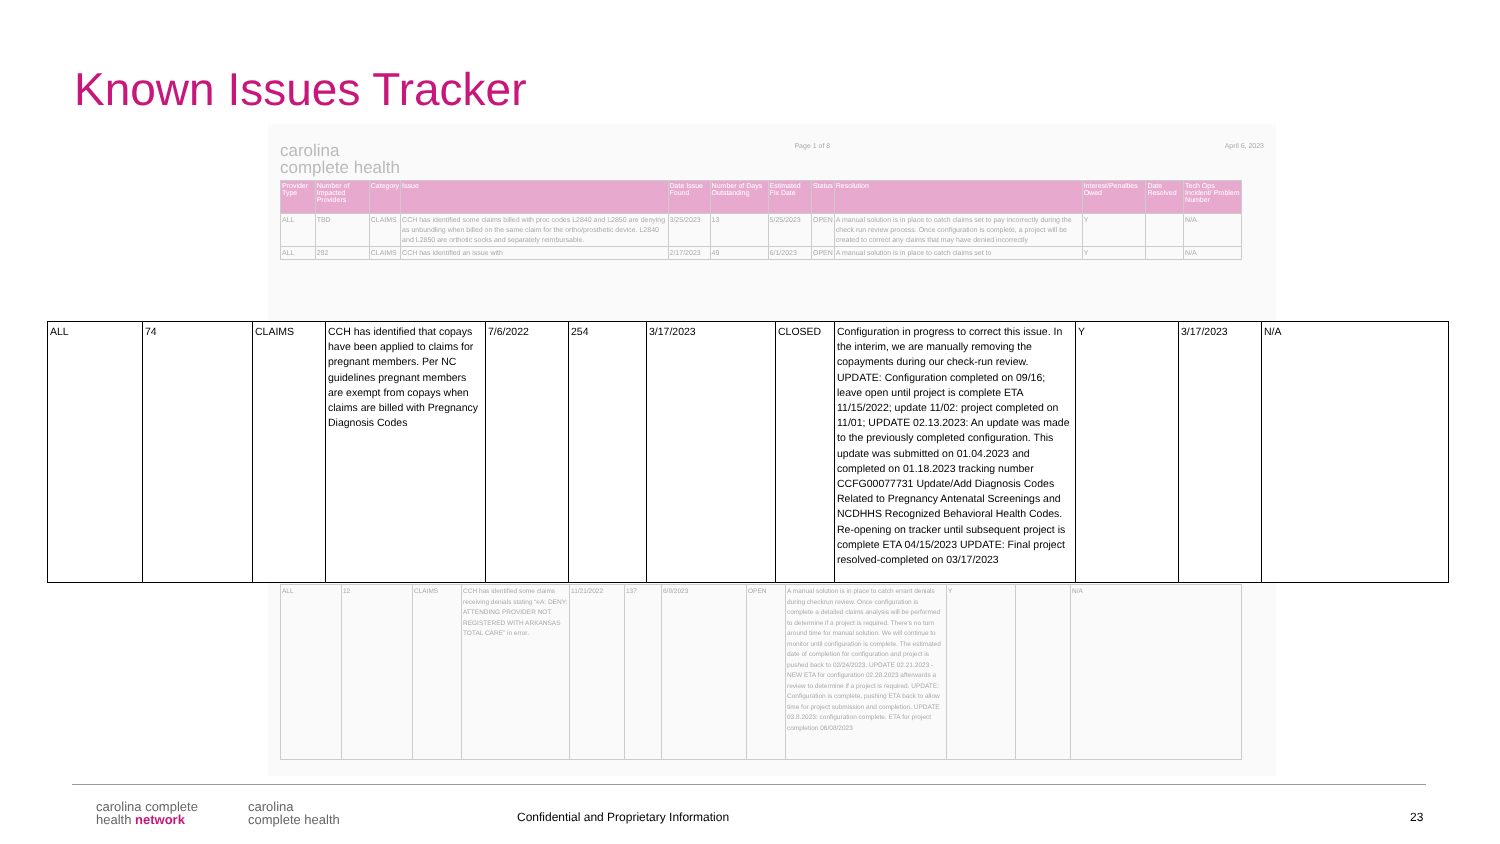Known Issues Tracker
carolina
complete health
Page 1 of 8 April 6, 2023
| Provider Type | Number of Impacted Providers | Category | Issue | Date Issue Found | Number of Days Outstanding | Estimated Fix Date | Status | Resolution | Interest/Penalties Owed | Date Resolved | Tech Ops Incident/ Problem Number |
| --- | --- | --- | --- | --- | --- | --- | --- | --- | --- | --- | --- |
| ALL | TBD | CLAIMS | CCH has identified some claims billed with proc codes L2840 and L2850 are denying as unbundling when billed on the same claim for the ortho/prosthetic device. L2840 and L2850 are orthotic socks and separately reimbursable. | 3/25/2023 | 13 | 5/25/2023 | OPEN | A manual solution is in place to catch claims set to pay incorrectly during the check run review process. Once configuration is complete, a project will be created to correct any claims that may have denied incorrectly | Y | | N/A |
| ALL | 292 | CLAIMS | CCH has identified an issue with | 2/17/2023 | 49 | 6/1/2023 | OPEN | A manual solution is in place to catch claims set to | Y | | N/A |
| ALL | 74 | CLAIMS | CCH has identified that copays have been applied to claims for pregnant members. Per NC guidelines pregnant members are exempt from copays when claims are billed with Pregnancy Diagnosis Codes | 7/6/2022 | 254 | 3/17/2023 | CLOSED | Configuration in progress to correct this issue. In the interim, we are manually removing the copayments during our check-run review. UPDATE: Configuration completed on 09/16; leave open until project is complete ETA 11/15/2022; update 11/02: project completed on 11/01; UPDATE 02.13.2023: An update was made to the previously completed configuration. This update was submitted on 01.04.2023 and completed on 01.18.2023 tracking number CCFG00077731 Update/Add Diagnosis Codes Related to Pregnancy Antenatal Screenings and NCDHHS Recognized Behavioral Health Codes. Re-opening on tracker until subsequent project is complete ETA 04/15/2023 UPDATE: Final project resolved-completed on 03/17/2023 | Y | 3/17/2023 | N/A |
| ALL | 12 | CLAIMS | CCH has identified some claims receiving denials stating “eA: DENY: ATTENDING PROVIDER NOT REGISTERED WITH ARKANSAS TOTAL CARE” in error. | 11/21/2022 | 137 | 6/8/2023 | OPEN | A manual solution is in place to catch errant denials during checkrun review. Once configuration is complete a detailed claims analysis will be performed to determine if a project is required. There's no turn around time for manual solution. We will continue to monitor until configuration is complete. The estimated date of completion for configuration and project is pushed back to 02/24/2023. UPDATE 02.21.2023 - NEW ETA for configuration 02.28.2023 afterwards a review to determine if a project is required. UPDATE: Configuration is complete, pushing ETA back to allow time for project submission and completion. UPDATE 03.8.2023: configuration complete. ETA for project completion 06/08/2023 | Y | | N/A |
carolina complete
health network
carolina
complete health
Confidential and Proprietary Information
23